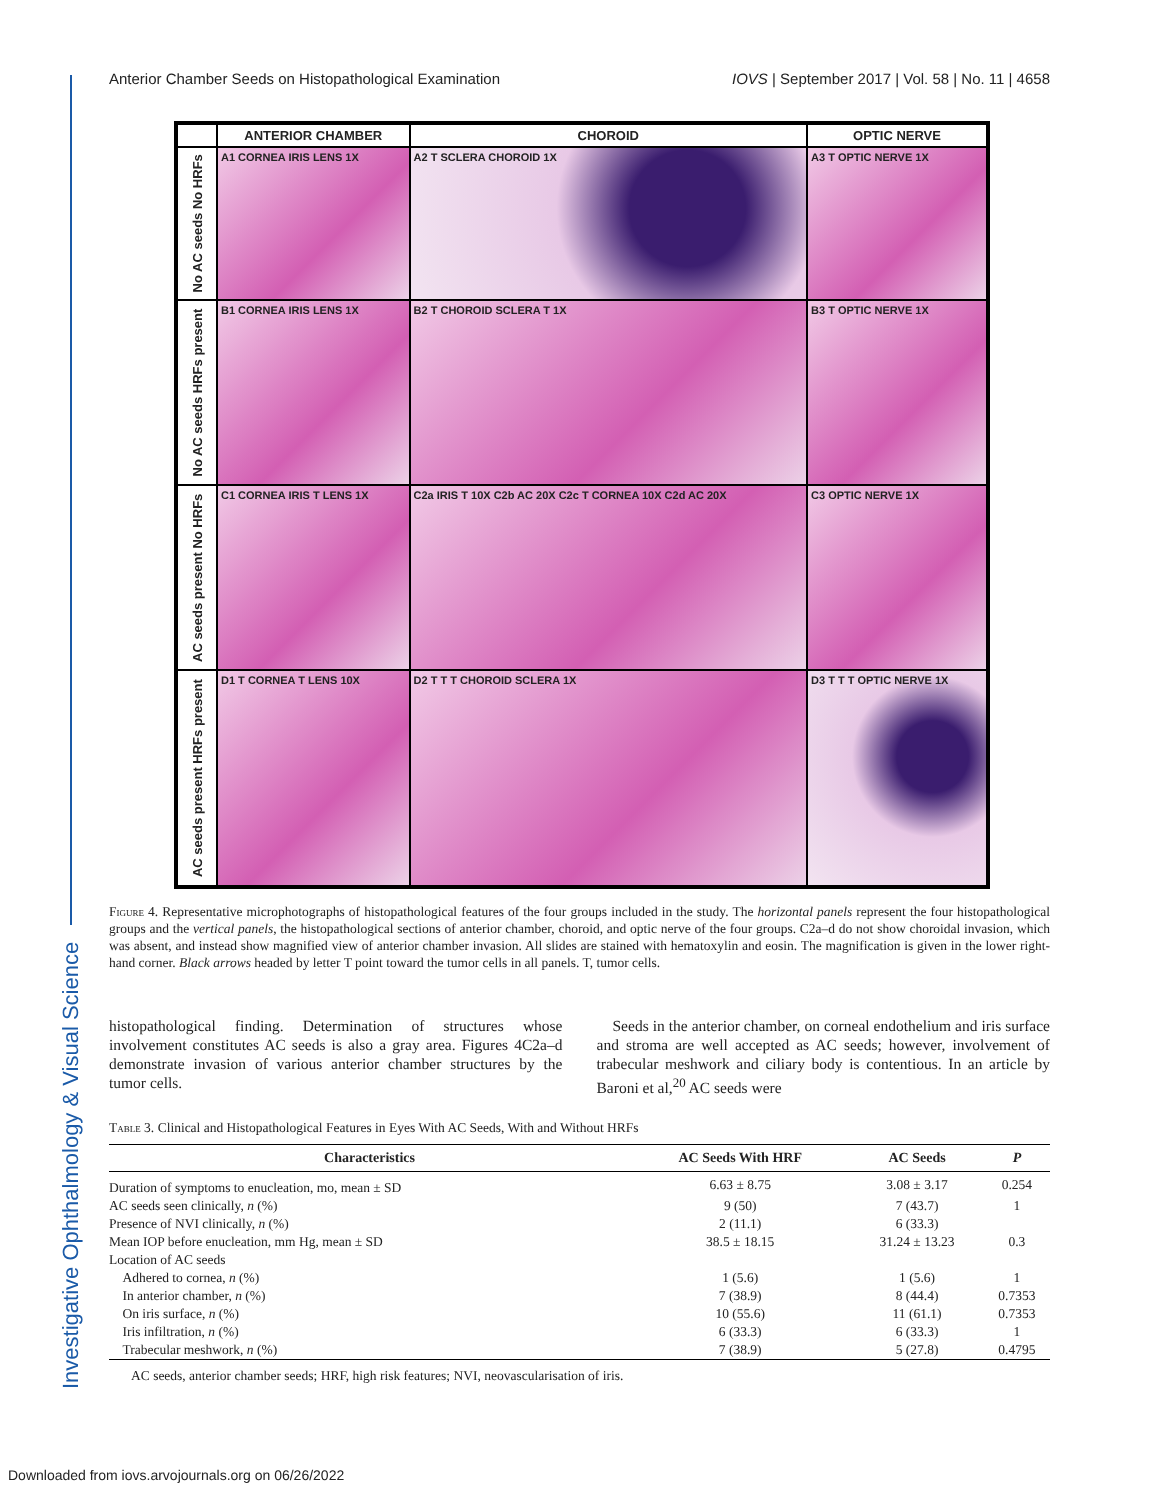Anterior Chamber Seeds on Histopathological Examination IOVS | September 2017 | Vol. 58 | No. 11 | 4658
Investigative Ophthalmology & Visual Science
| | ANTERIOR CHAMBER | CHOROID | OPTIC NERVE |
| --- | --- | --- | --- |
| No AC seeds No HRFs | A1 CORNEA IRIS LENS 1X | A2 T SCLERA CHOROID 1X | A3 T OPTIC NERVE 1X |
| No AC seeds HRFs present | B1 CORNEA IRIS LENS 1X | B2 T CHOROID SCLERA T 1X | B3 T OPTIC NERVE 1X |
| AC seeds present No HRFs | C1 CORNEA IRIS T LENS 1X | C2a IRIS T 10X C2b AC 20X C2c T CORNEA 10X C2d AC 20X | C3 OPTIC NERVE 1X |
| AC seeds present HRFs present | D1 T CORNEA T LENS 10X | D2 T T T CHOROID SCLERA 1X | D3 T T T OPTIC NERVE 1X |
Figure 4. Representative microphotographs of histopathological features of the four groups included in the study. The horizontal panels represent the four histopathological groups and the vertical panels, the histopathological sections of anterior chamber, choroid, and optic nerve of the four groups. C2a–d do not show choroidal invasion, which was absent, and instead show magnified view of anterior chamber invasion. All slides are stained with hematoxylin and eosin. The magnification is given in the lower right-hand corner. Black arrows headed by letter T point toward the tumor cells in all panels. T, tumor cells.
histopathological finding. Determination of structures whose involvement constitutes AC seeds is also a gray area. Figures 4C2a–d demonstrate invasion of various anterior chamber structures by the tumor cells.
Seeds in the anterior chamber, on corneal endothelium and iris surface and stroma are well accepted as AC seeds; however, involvement of trabecular meshwork and ciliary body is contentious. In an article by Baroni et al,<sup>20</sup> AC seeds were
Table 3. Clinical and Histopathological Features in Eyes With AC Seeds, With and Without HRFs
| Characteristics | AC Seeds With HRF | AC Seeds | P |
| --- | --- | --- | --- |
| Duration of symptoms to enucleation, mo, mean ± SD | 6.63 ± 8.75 | 3.08 ± 3.17 | 0.254 |
| AC seeds seen clinically, n (%) | 9 (50) | 7 (43.7) | 1 |
| Presence of NVI clinically, n (%) | 2 (11.1) | 6 (33.3) | |
| Mean IOP before enucleation, mm Hg, mean ± SD | 38.5 ± 18.15 | 31.24 ± 13.23 | 0.3 |
| Location of AC seeds | | | |
| Adhered to cornea, n (%) | 1 (5.6) | 1 (5.6) | 1 |
| In anterior chamber, n (%) | 7 (38.9) | 8 (44.4) | 0.7353 |
| On iris surface, n (%) | 10 (55.6) | 11 (61.1) | 0.7353 |
| Iris infiltration, n (%) | 6 (33.3) | 6 (33.3) | 1 |
| Trabecular meshwork, n (%) | 7 (38.9) | 5 (27.8) | 0.4795 |
AC seeds, anterior chamber seeds; HRF, high risk features; NVI, neovascularisation of iris.
Downloaded from iovs.arvojournals.org on 06/26/2022